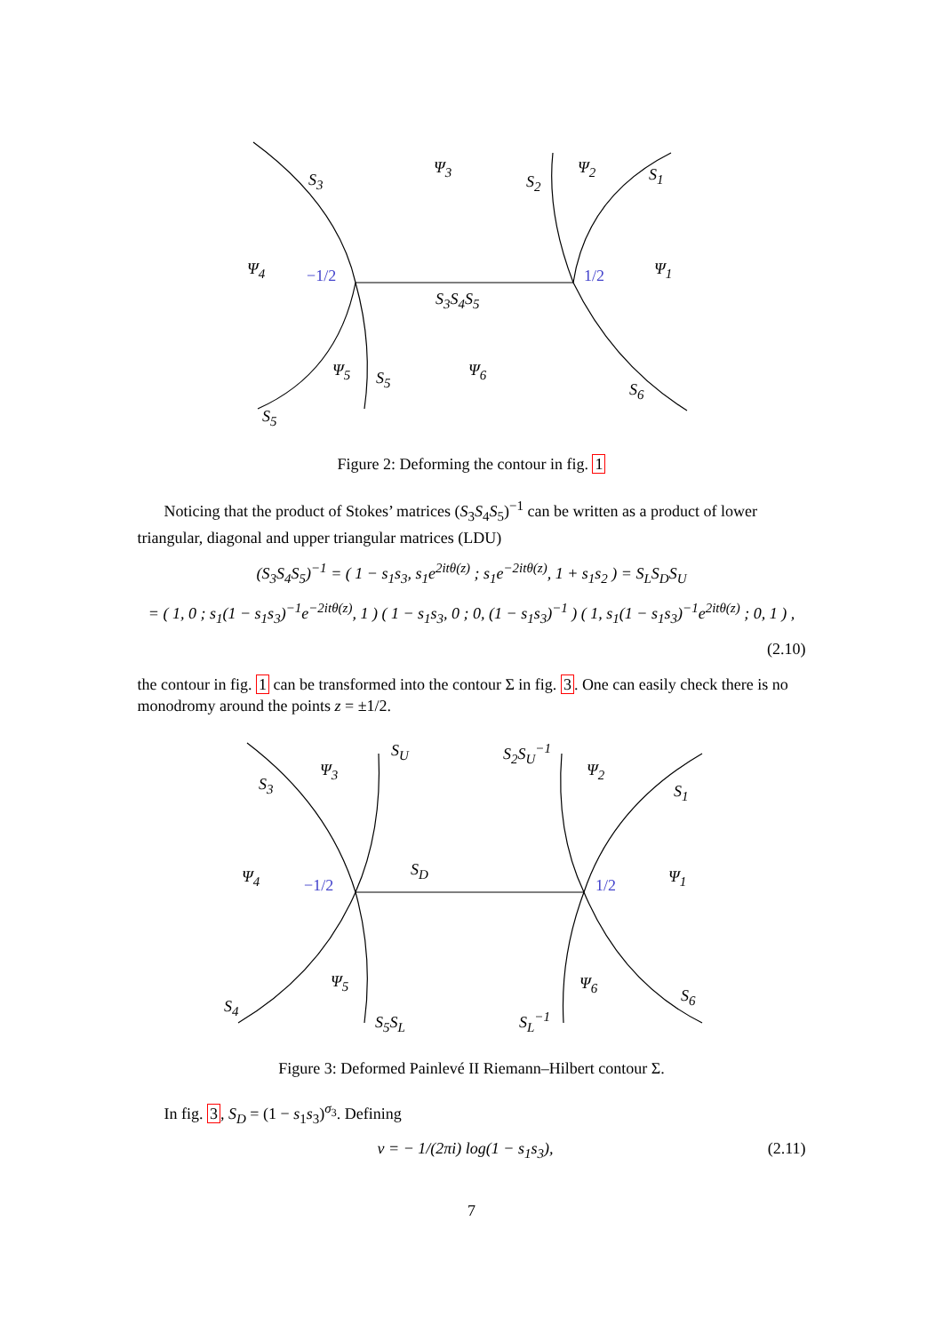S<sub>3</sub>
Ψ<sub>3</sub>
S<sub>2</sub>
Ψ<sub>2</sub> S<sub>1</sub>
Ψ<sub>4</sub> −1/2 1/2 Ψ<sub>1</sub>
S<sub>3</sub>S<sub>4</sub>S<sub>5</sub>
Ψ<sub>5</sub> S<sub>5</sub> Ψ<sub>6</sub>
S<sub>6</sub>
S<sub>5</sub>
Figure 2: Deforming the contour in fig. 1
Noticing that the product of Stokes’ matrices (S<sub>3</sub>S<sub>4</sub>S<sub>5</sub>)<sup>−1</sup> can be written as a product of lower triangular, diagonal and upper triangular matrices (LDU)
(S<sub>3</sub>S<sub>4</sub>S<sub>5</sub>)<sup>−1</sup> = ( 1 − s<sub>1</sub>s<sub>3</sub>, s<sub>1</sub>e<sup>2itθ(z)</sup> ; s<sub>1</sub>e<sup>−2itθ(z)</sup>, 1 + s<sub>1</sub>s<sub>2</sub> ) = S<sub>L</sub>S<sub>D</sub>S<sub>U</sub>
= ( 1, 0 ; s<sub>1</sub>(1 − s<sub>1</sub>s<sub>3</sub>)<sup>−1</sup>e<sup>−2itθ(z)</sup>, 1 ) ( 1 − s<sub>1</sub>s<sub>3</sub>, 0 ; 0, (1 − s<sub>1</sub>s<sub>3</sub>)<sup>−1</sup> ) ( 1, s<sub>1</sub>(1 − s<sub>1</sub>s<sub>3</sub>)<sup>−1</sup>e<sup>2itθ(z)</sup> ; 0, 1 ) ,
(2.10)
the contour in fig. 1 can be transformed into the contour Σ in fig. 3. One can easily check there is no monodromy around the points z = ±1/2.
S<sub>U</sub> S<sub>2</sub>S<sub>U</sub><sup>−1</sup>
S<sub>3</sub>
Ψ<sub>3</sub> Ψ<sub>2</sub>
S<sub>1</sub>
S<sub>D</sub> Ψ<sub>4</sub> −1/2 1/2 Ψ<sub>1</sub>
Ψ<sub>5</sub> Ψ<sub>6</sub>
S<sub>6</sub>
S<sub>4</sub>
S<sub>5</sub>S<sub>L</sub> S<sub>L</sub><sup>−1</sup>
Figure 3: Deformed Painlevé II Riemann–Hilbert contour Σ.
In fig. 3, S<sub>D</sub> = (1 − s<sub>1</sub>s<sub>3</sub>)<sup>σ<sub>3</sub></sup>. Defining
ν = − 1/(2πi) log(1 − s<sub>1</sub>s<sub>3</sub>), (2.11)
7